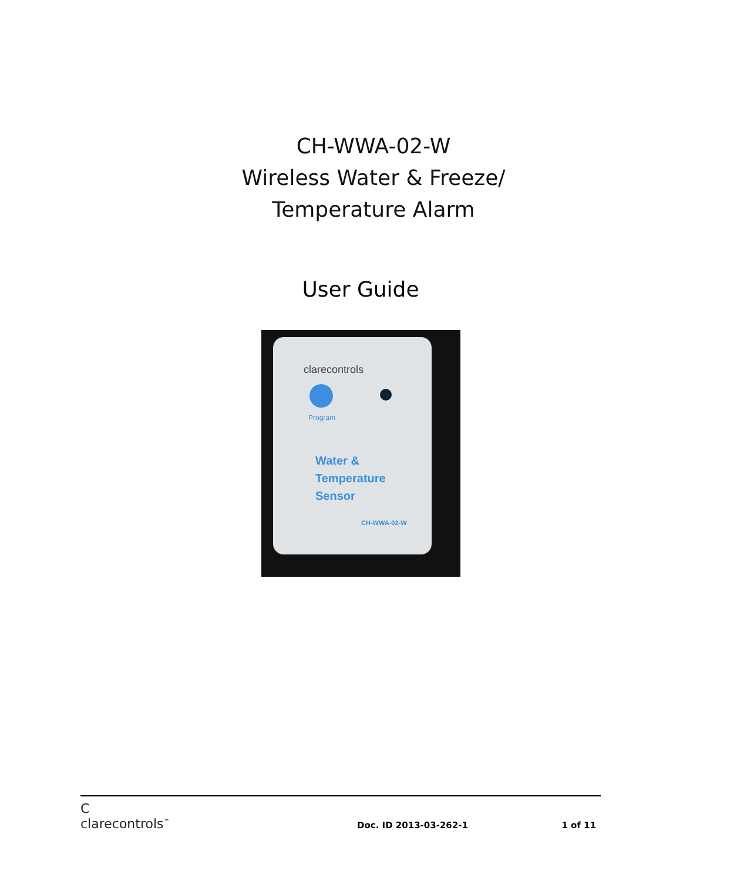CH-WWA-02-W
Wireless Water & Freeze/
Temperature Alarm
User Guide
clarecontrols
Program
Water &
Temperature
Sensor
CH-WWA-02-W
C
clarecontrols<sup>™</sup>
Doc. ID 2013-03-262-1
1 of 11